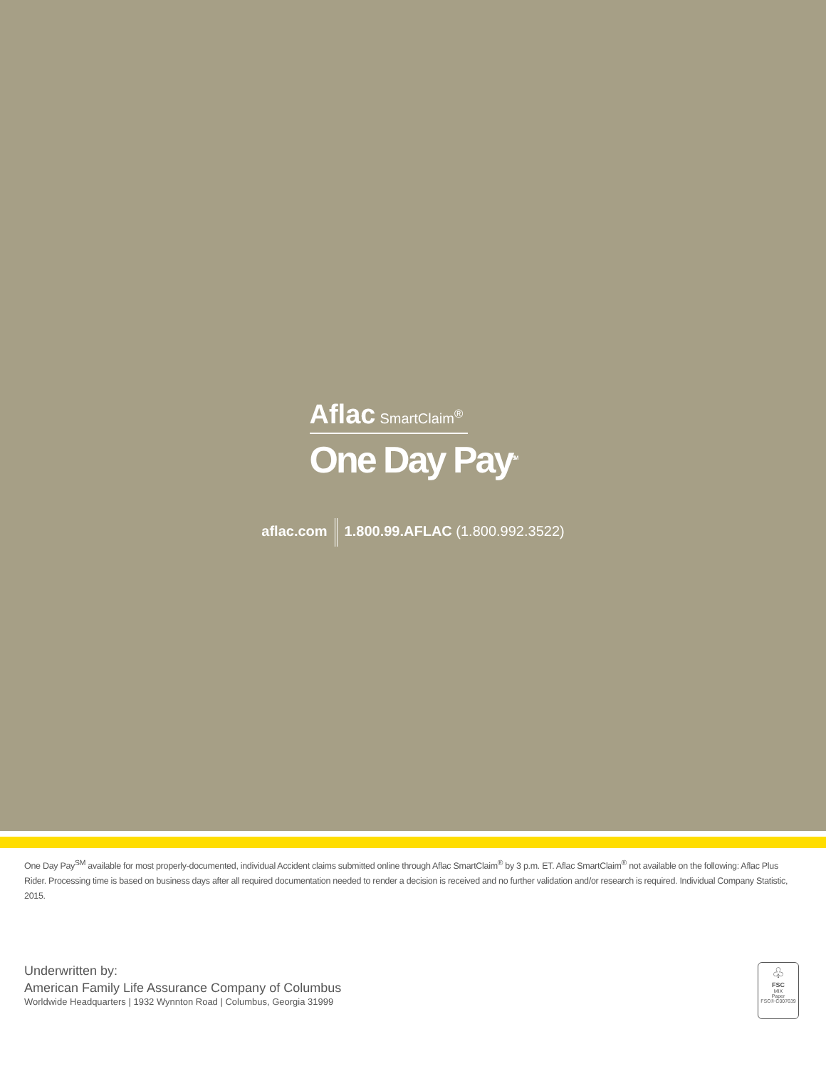Aflac SmartClaim<sup>®</sup>
One Day Pay<sup>SM</sup>
aflac.com 1.800.99.AFLAC (1.800.992.3522)
One Day Pay<sup>SM</sup> available for most properly-documented, individual Accident claims submitted online through Aflac SmartClaim<sup>®</sup> by 3 p.m. ET. Aflac SmartClaim<sup>®</sup> not available on the following: Aflac Plus Rider. Processing time is based on business days after all required documentation needed to render a decision is received and no further validation and/or research is required. Individual Company Statistic, 2015.
Underwritten by:
American Family Life Assurance Company of Columbus
Worldwide Headquarters | 1932 Wynnton Road | Columbus, Georgia 31999
♧
FSC
MIX
Paper
FSC® C007639